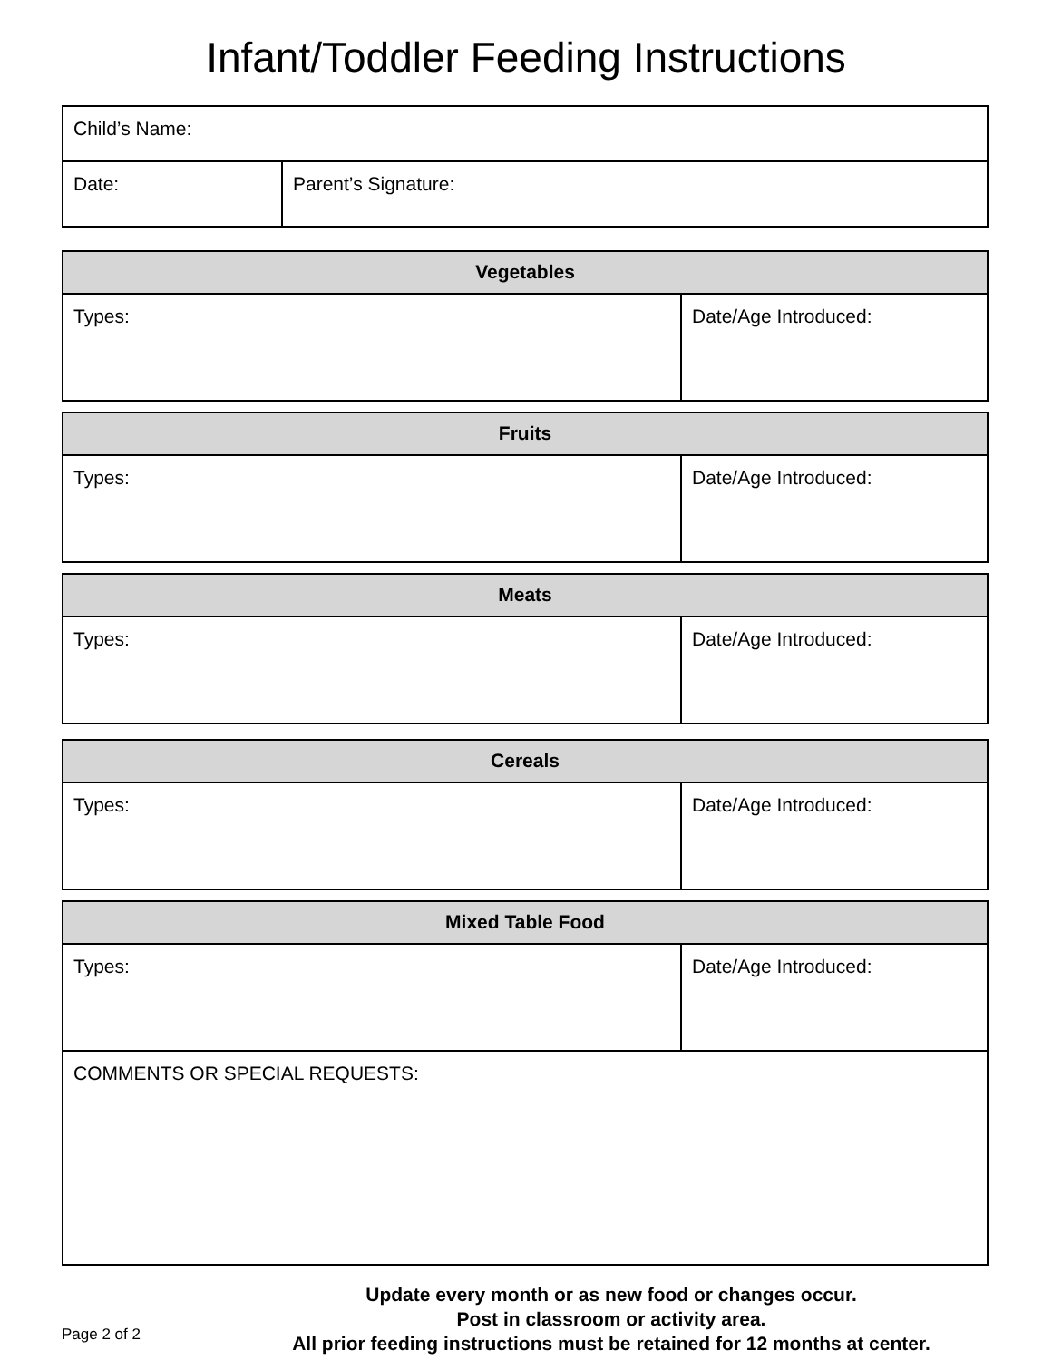Infant/Toddler Feeding Instructions
| Child’s Name: | |
| Date: | Parent’s Signature: |
| Vegetables | |
| --- | --- |
| Types: | Date/Age Introduced: |
| Fruits | |
| --- | --- |
| Types: | Date/Age Introduced: |
| Meats | |
| --- | --- |
| Types: | Date/Age Introduced: |
| Cereals | |
| --- | --- |
| Types: | Date/Age Introduced: |
| Mixed Table Food | |
| --- | --- |
| Types: | Date/Age Introduced: |
| COMMENTS OR SPECIAL REQUESTS: | |
Page 2 of 2
Update every month or as new food or changes occur.
Post in classroom or activity area.
All prior feeding instructions must be retained for 12 months at center.